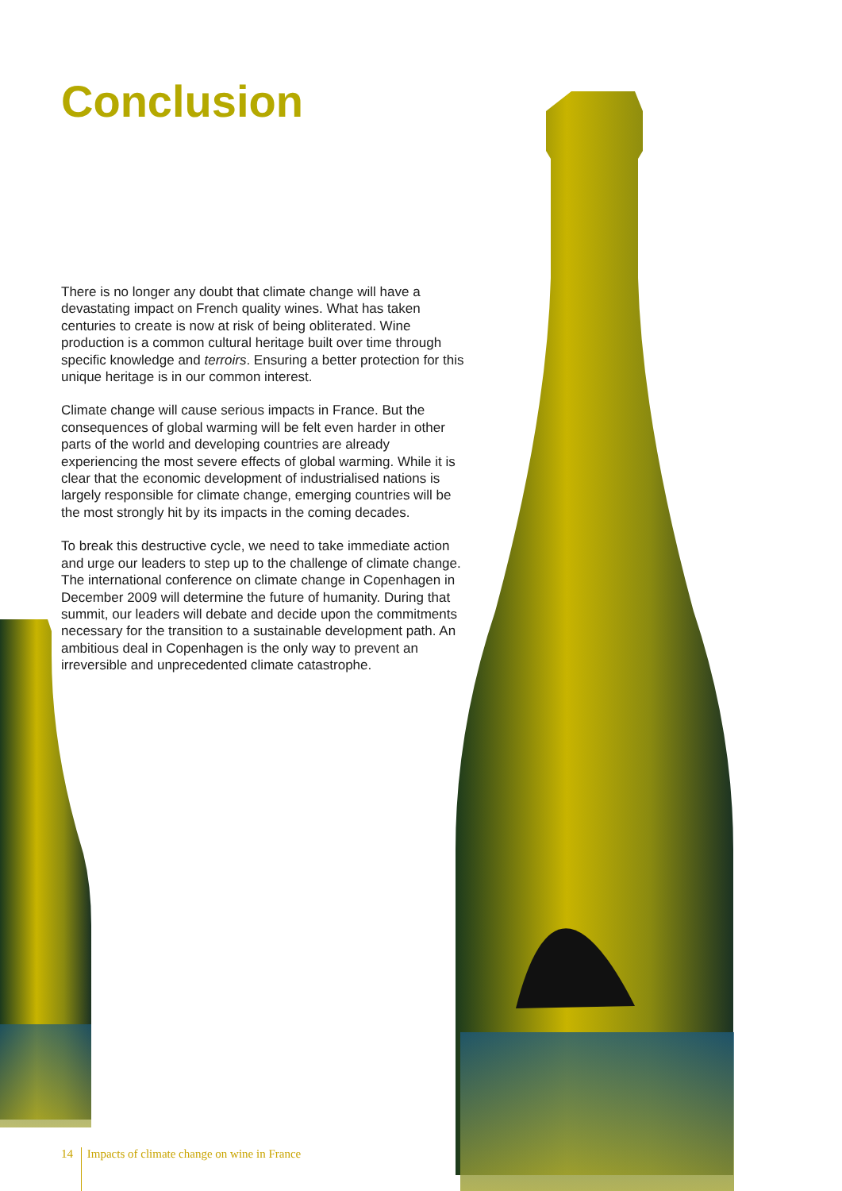Conclusion
There is no longer any doubt that climate change will have a devastating impact on French quality wines. What has taken centuries to create is now at risk of being obliterated. Wine production is a common cultural heritage built over time through specific knowledge and terroirs. Ensuring a better protection for this unique heritage is in our common interest.
Climate change will cause serious impacts in France. But the consequences of global warming will be felt even harder in other parts of the world and developing countries are already experiencing the most severe effects of global warming. While it is clear that the economic development of industrialised nations is largely responsible for climate change, emerging countries will be the most strongly hit by its impacts in the coming decades.
To break this destructive cycle, we need to take immediate action and urge our leaders to step up to the challenge of climate change. The international conference on climate change in Copenhagen in December 2009 will determine the future of humanity. During that summit, our leaders will debate and decide upon the commitments necessary for the transition to a sustainable development path. An ambitious deal in Copenhagen is the only way to prevent an irreversible and unprecedented climate catastrophe.
14 Impacts of climate change on wine in France